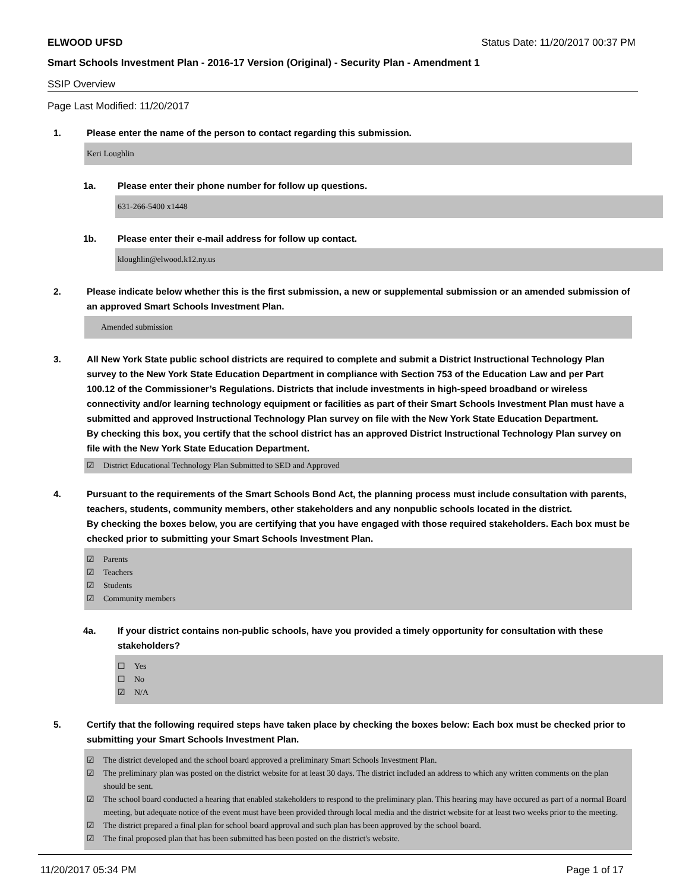ELWOOD UFSD Status Date: 11/20/2017 00:37 PM
Smart Schools Investment Plan - 2016-17 Version (Original) - Security Plan - Amendment 1
SSIP Overview
Page Last Modified: 11/20/2017
1. Please enter the name of the person to contact regarding this submission.
Keri Loughlin
1a. Please enter their phone number for follow up questions.
631-266-5400 x1448
1b. Please enter their e-mail address for follow up contact.
kloughlin@elwood.k12.ny.us
2. Please indicate below whether this is the first submission, a new or supplemental submission or an amended submission of an approved Smart Schools Investment Plan.
Amended submission
3. All New York State public school districts are required to complete and submit a District Instructional Technology Plan survey to the New York State Education Department in compliance with Section 753 of the Education Law and per Part 100.12 of the Commissioner’s Regulations. Districts that include investments in high-speed broadband or wireless connectivity and/or learning technology equipment or facilities as part of their Smart Schools Investment Plan must have a submitted and approved Instructional Technology Plan survey on file with the New York State Education Department.
By checking this box, you certify that the school district has an approved District Instructional Technology Plan survey on file with the New York State Education Department.
☑ District Educational Technology Plan Submitted to SED and Approved
4. Pursuant to the requirements of the Smart Schools Bond Act, the planning process must include consultation with parents, teachers, students, community members, other stakeholders and any nonpublic schools located in the district.
By checking the boxes below, you are certifying that you have engaged with those required stakeholders. Each box must be checked prior to submitting your Smart Schools Investment Plan.
☑ Parents
☑ Teachers
☑ Students
☑ Community members
4a. If your district contains non-public schools, have you provided a timely opportunity for consultation with these stakeholders?
☐ Yes
☐ No
☑ N/A
5. Certify that the following required steps have taken place by checking the boxes below: Each box must be checked prior to submitting your Smart Schools Investment Plan.
☑ The district developed and the school board approved a preliminary Smart Schools Investment Plan.
☑ The preliminary plan was posted on the district website for at least 30 days. The district included an address to which any written comments on the plan should be sent.
☑ The school board conducted a hearing that enabled stakeholders to respond to the preliminary plan. This hearing may have occured as part of a normal Board meeting, but adequate notice of the event must have been provided through local media and the district website for at least two weeks prior to the meeting.
☑ The district prepared a final plan for school board approval and such plan has been approved by the school board.
☑ The final proposed plan that has been submitted has been posted on the district's website.
11/20/2017 05:34 PM Page 1 of 17